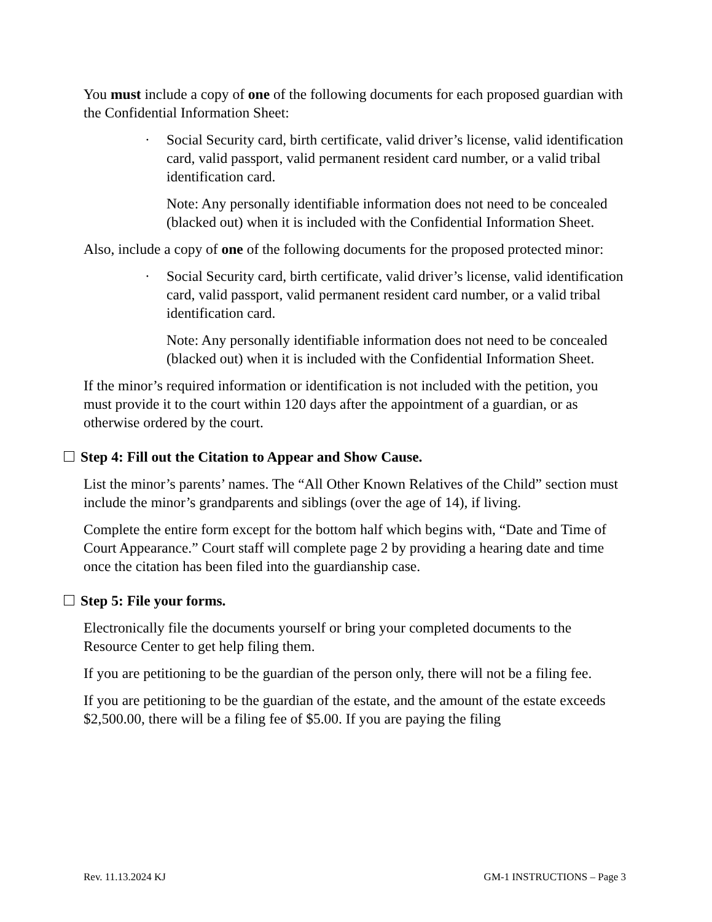You must include a copy of one of the following documents for each proposed guardian with the Confidential Information Sheet:
· Social Security card, birth certificate, valid driver’s license, valid identification card, valid passport, valid permanent resident card number, or a valid tribal identification card.
Note: Any personally identifiable information does not need to be concealed (blacked out) when it is included with the Confidential Information Sheet.
Also, include a copy of one of the following documents for the proposed protected minor:
· Social Security card, birth certificate, valid driver’s license, valid identification card, valid passport, valid permanent resident card number, or a valid tribal identification card.
Note: Any personally identifiable information does not need to be concealed (blacked out) when it is included with the Confidential Information Sheet.
If the minor’s required information or identification is not included with the petition, you must provide it to the court within 120 days after the appointment of a guardian, or as otherwise ordered by the court.
Step 4: Fill out the Citation to Appear and Show Cause.
List the minor’s parents’ names. The “All Other Known Relatives of the Child” section must include the minor’s grandparents and siblings (over the age of 14), if living.
Complete the entire form except for the bottom half which begins with, “Date and Time of Court Appearance.” Court staff will complete page 2 by providing a hearing date and time once the citation has been filed into the guardianship case.
Step 5: File your forms.
Electronically file the documents yourself or bring your completed documents to the Resource Center to get help filing them.
If you are petitioning to be the guardian of the person only, there will not be a filing fee.
If you are petitioning to be the guardian of the estate, and the amount of the estate exceeds $2,500.00, there will be a filing fee of $5.00. If you are paying the filing
Rev. 11.13.2024 KJ GM-1 INSTRUCTIONS – Page 3